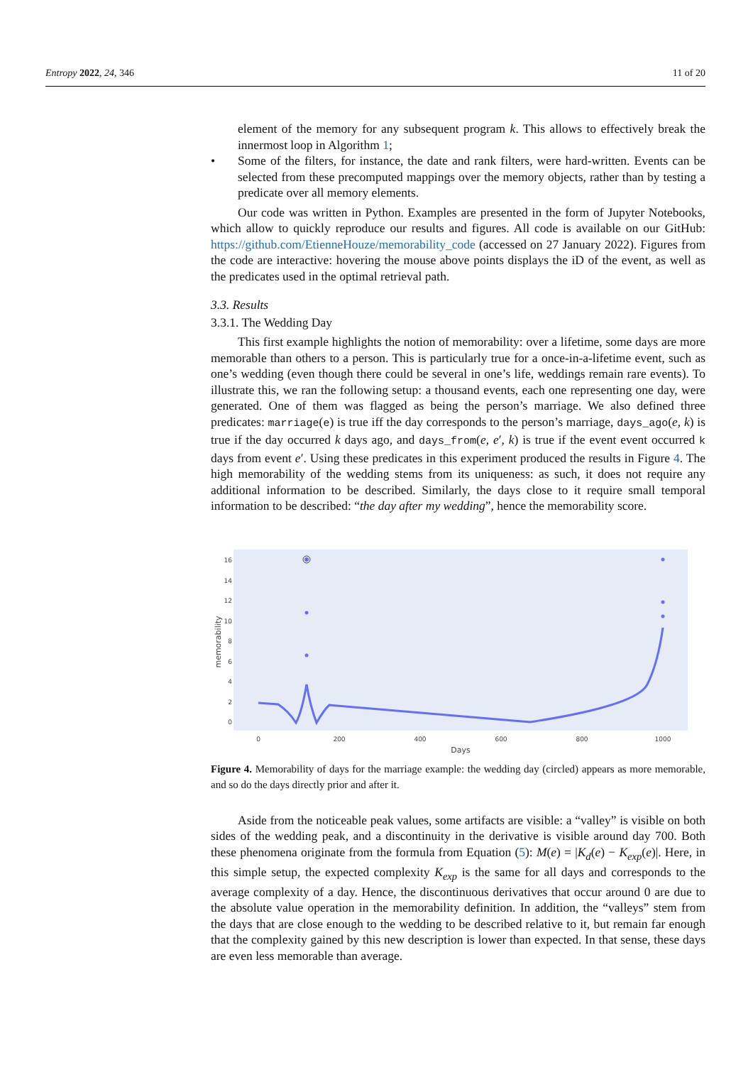Entropy 2022, 24, 346 11 of 20
element of the memory for any subsequent program k. This allows to effectively break the innermost loop in Algorithm 1;
• Some of the filters, for instance, the date and rank filters, were hard-written. Events can be selected from these precomputed mappings over the memory objects, rather than by testing a predicate over all memory elements.
Our code was written in Python. Examples are presented in the form of Jupyter Notebooks, which allow to quickly reproduce our results and figures. All code is available on our GitHub: https://github.com/EtienneHouze/memorability_code (accessed on 27 January 2022). Figures from the code are interactive: hovering the mouse above points displays the iD of the event, as well as the predicates used in the optimal retrieval path.
3.3. Results
3.3.1. The Wedding Day
This first example highlights the notion of memorability: over a lifetime, some days are more memorable than others to a person. This is particularly true for a once-in-a-lifetime event, such as one’s wedding (even though there could be several in one’s life, weddings remain rare events). To illustrate this, we ran the following setup: a thousand events, each one representing one day, were generated. One of them was flagged as being the person’s marriage. We also defined three predicates: marriage(e) is true iff the day corresponds to the person’s marriage, days_ago(e, k) is true if the day occurred k days ago, and days_from(e, e′, k) is true if the event event occurred k days from event e′. Using these predicates in this experiment produced the results in Figure 4. The high memorability of the wedding stems from its uniqueness: as such, it does not require any additional information to be described. Similarly, the days close to it require small temporal information to be described: “the day after my wedding”, hence the memorability score.
16
14
12
10
8
6
4
2
0
0
200
400
600
800
1000
Days
memorability
Figure 4. Memorability of days for the marriage example: the wedding day (circled) appears as more memorable, and so do the days directly prior and after it.
Aside from the noticeable peak values, some artifacts are visible: a “valley” is visible on both sides of the wedding peak, and a discontinuity in the derivative is visible around day 700. Both these phenomena originate from the formula from Equation (5): M(e) = |K<sub>d</sub>(e) − K<sub>exp</sub>(e)|. Here, in this simple setup, the expected complexity K<sub>exp</sub> is the same for all days and corresponds to the average complexity of a day. Hence, the discontinuous derivatives that occur around 0 are due to the absolute value operation in the memorability definition. In addition, the “valleys” stem from the days that are close enough to the wedding to be described relative to it, but remain far enough that the complexity gained by this new description is lower than expected. In that sense, these days are even less memorable than average.